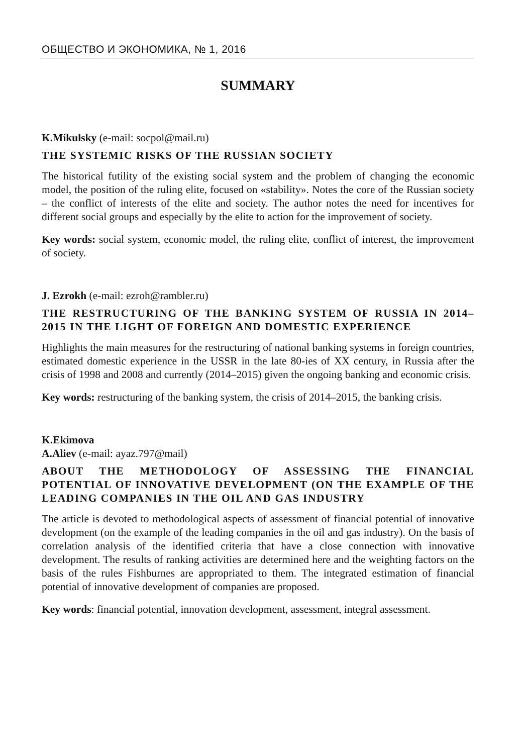ОБЩЕСТВО И ЭКОНОМИКА, № 1, 2016
SUMMARY
K.Mikulsky (e-mail: socpol@mail.ru)
THE SYSTEMIC RISKS OF THE RUSSIAN SOCIETY
The historical futility of the existing social system and the problem of changing the economic model, the position of the ruling elite, focused on «stability». Notes the core of the Russian society – the conflict of interests of the elite and society. The author notes the need for incentives for different social groups and especially by the elite to action for the improvement of society.
Key words: social system, economic model, the ruling elite, conflict of interest, the improvement of society.
J. Ezrokh (e-mail: ezroh@rambler.ru)
THE RESTRUCTURING OF THE BANKING SYSTEM OF RUSSIA IN 2014–2015 IN THE LIGHT OF FOREIGN AND DOMESTIC EXPERIENCE
Highlights the main measures for the restructuring of national banking systems in foreign countries, estimated domestic experience in the USSR in the late 80-ies of XX century, in Russia after the crisis of 1998 and 2008 and currently (2014–2015) given the ongoing banking and economic crisis.
Key words: restructuring of the banking system, the crisis of 2014–2015, the banking crisis.
K.Ekimova
A.Aliev (e-mail: ayaz.797@mail)
ABOUT THE METHODOLOGY OF ASSESSING THE FINANCIAL POTENTIAL OF INNOVATIVE DEVELOPMENT (ON THE EXAMPLE OF THE LEADING COMPANIES IN THE OIL AND GAS INDUSTRY
The article is devoted to methodological aspects of assessment of financial potential of innovative development (on the example of the leading companies in the oil and gas industry). On the basis of correlation analysis of the identified criteria that have a close connection with innovative development. The results of ranking activities are determined here and the weighting factors on the basis of the rules Fishburnes are appropriated to them. The integrated estimation of financial potential of innovative development of companies are proposed.
Key words: financial potential, innovation development, assessment, integral assessment.